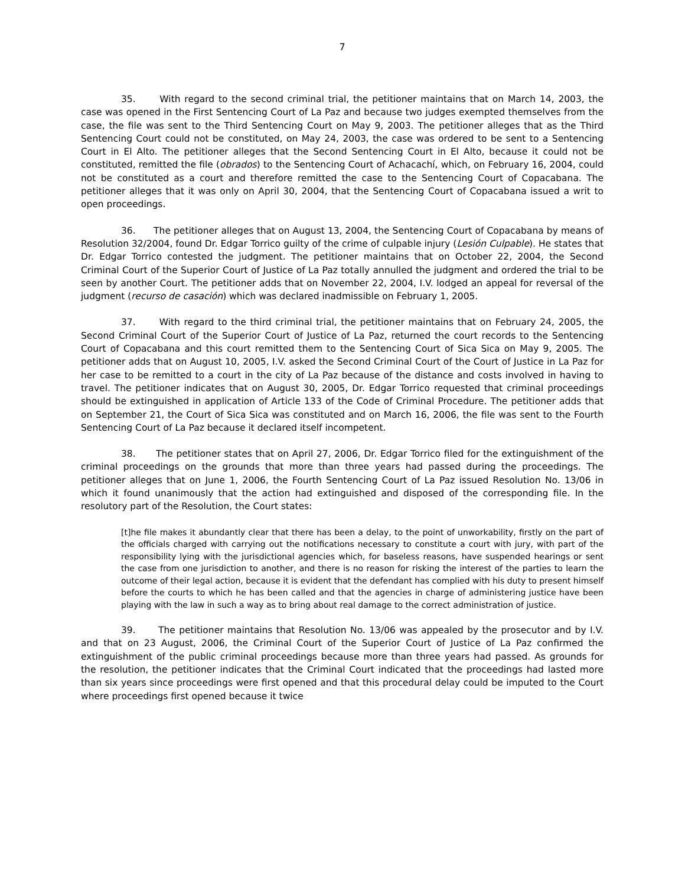7
35. With regard to the second criminal trial, the petitioner maintains that on March 14, 2003, the case was opened in the First Sentencing Court of La Paz and because two judges exempted themselves from the case, the file was sent to the Third Sentencing Court on May 9, 2003. The petitioner alleges that as the Third Sentencing Court could not be constituted, on May 24, 2003, the case was ordered to be sent to a Sentencing Court in El Alto. The petitioner alleges that the Second Sentencing Court in El Alto, because it could not be constituted, remitted the file (obrados) to the Sentencing Court of Achacachí, which, on February 16, 2004, could not be constituted as a court and therefore remitted the case to the Sentencing Court of Copacabana. The petitioner alleges that it was only on April 30, 2004, that the Sentencing Court of Copacabana issued a writ to open proceedings.
36. The petitioner alleges that on August 13, 2004, the Sentencing Court of Copacabana by means of Resolution 32/2004, found Dr. Edgar Torrico guilty of the crime of culpable injury (Lesión Culpable). He states that Dr. Edgar Torrico contested the judgment. The petitioner maintains that on October 22, 2004, the Second Criminal Court of the Superior Court of Justice of La Paz totally annulled the judgment and ordered the trial to be seen by another Court. The petitioner adds that on November 22, 2004, I.V. lodged an appeal for reversal of the judgment (recurso de casación) which was declared inadmissible on February 1, 2005.
37. With regard to the third criminal trial, the petitioner maintains that on February 24, 2005, the Second Criminal Court of the Superior Court of Justice of La Paz, returned the court records to the Sentencing Court of Copacabana and this court remitted them to the Sentencing Court of Sica Sica on May 9, 2005. The petitioner adds that on August 10, 2005, I.V. asked the Second Criminal Court of the Court of Justice in La Paz for her case to be remitted to a court in the city of La Paz because of the distance and costs involved in having to travel. The petitioner indicates that on August 30, 2005, Dr. Edgar Torrico requested that criminal proceedings should be extinguished in application of Article 133 of the Code of Criminal Procedure. The petitioner adds that on September 21, the Court of Sica Sica was constituted and on March 16, 2006, the file was sent to the Fourth Sentencing Court of La Paz because it declared itself incompetent.
38. The petitioner states that on April 27, 2006, Dr. Edgar Torrico filed for the extinguishment of the criminal proceedings on the grounds that more than three years had passed during the proceedings. The petitioner alleges that on June 1, 2006, the Fourth Sentencing Court of La Paz issued Resolution No. 13/06 in which it found unanimously that the action had extinguished and disposed of the corresponding file. In the resolutory part of the Resolution, the Court states:
[t]he file makes it abundantly clear that there has been a delay, to the point of unworkability, firstly on the part of the officials charged with carrying out the notifications necessary to constitute a court with jury, with part of the responsibility lying with the jurisdictional agencies which, for baseless reasons, have suspended hearings or sent the case from one jurisdiction to another, and there is no reason for risking the interest of the parties to learn the outcome of their legal action, because it is evident that the defendant has complied with his duty to present himself before the courts to which he has been called and that the agencies in charge of administering justice have been playing with the law in such a way as to bring about real damage to the correct administration of justice.
39. The petitioner maintains that Resolution No. 13/06 was appealed by the prosecutor and by I.V. and that on 23 August, 2006, the Criminal Court of the Superior Court of Justice of La Paz confirmed the extinguishment of the public criminal proceedings because more than three years had passed. As grounds for the resolution, the petitioner indicates that the Criminal Court indicated that the proceedings had lasted more than six years since proceedings were first opened and that this procedural delay could be imputed to the Court where proceedings first opened because it twice